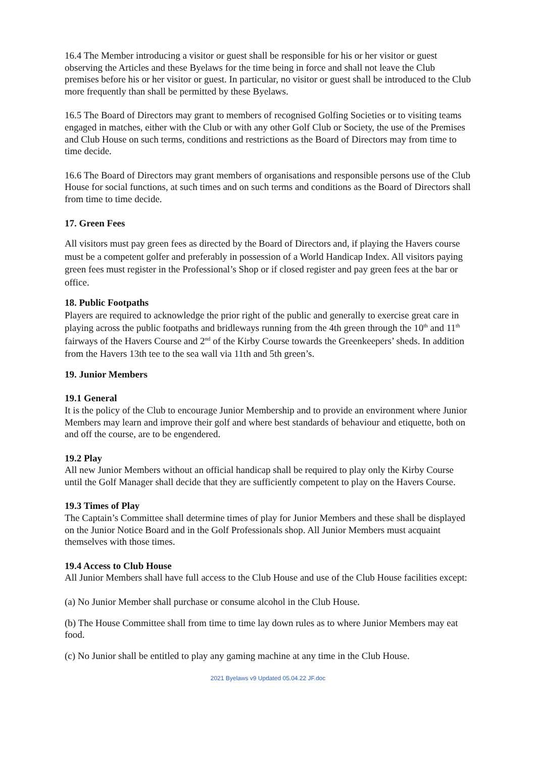16.4 The Member introducing a visitor or guest shall be responsible for his or her visitor or guest observing the Articles and these Byelaws for the time being in force and shall not leave the Club premises before his or her visitor or guest. In particular, no visitor or guest shall be introduced to the Club more frequently than shall be permitted by these Byelaws.
16.5 The Board of Directors may grant to members of recognised Golfing Societies or to visiting teams engaged in matches, either with the Club or with any other Golf Club or Society, the use of the Premises and Club House on such terms, conditions and restrictions as the Board of Directors may from time to time decide.
16.6 The Board of Directors may grant members of organisations and responsible persons use of the Club House for social functions, at such times and on such terms and conditions as the Board of Directors shall from time to time decide.
17. Green Fees
All visitors must pay green fees as directed by the Board of Directors and, if playing the Havers course must be a competent golfer and preferably in possession of a World Handicap Index. All visitors paying green fees must register in the Professional’s Shop or if closed register and pay green fees at the bar or office.
18. Public Footpaths
Players are required to acknowledge the prior right of the public and generally to exercise great care in playing across the public footpaths and bridleways running from the 4th green through the 10<sup>th</sup> and 11<sup>th</sup> fairways of the Havers Course and 2<sup>nd</sup> of the Kirby Course towards the Greenkeepers’ sheds. In addition from the Havers 13th tee to the sea wall via 11th and 5th green’s.
19. Junior Members
19.1 General
It is the policy of the Club to encourage Junior Membership and to provide an environment where Junior Members may learn and improve their golf and where best standards of behaviour and etiquette, both on and off the course, are to be engendered.
19.2 Play
All new Junior Members without an official handicap shall be required to play only the Kirby Course until the Golf Manager shall decide that they are sufficiently competent to play on the Havers Course.
19.3 Times of Play
The Captain’s Committee shall determine times of play for Junior Members and these shall be displayed on the Junior Notice Board and in the Golf Professionals shop. All Junior Members must acquaint themselves with those times.
19.4 Access to Club House
All Junior Members shall have full access to the Club House and use of the Club House facilities except:
(a) No Junior Member shall purchase or consume alcohol in the Club House.
(b) The House Committee shall from time to time lay down rules as to where Junior Members may eat food.
(c) No Junior shall be entitled to play any gaming machine at any time in the Club House.
2021 Byelaws v9 Updated 05.04.22 JF.doc